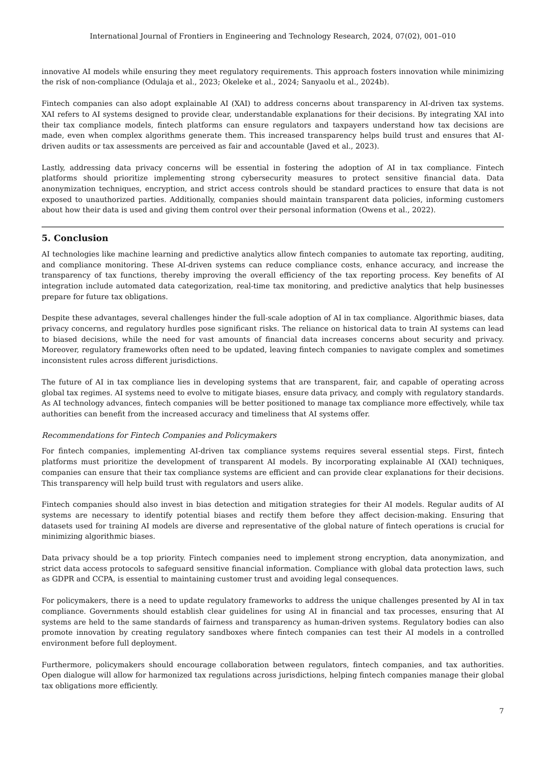International Journal of Frontiers in Engineering and Technology Research, 2024, 07(02), 001–010
innovative AI models while ensuring they meet regulatory requirements. This approach fosters innovation while minimizing the risk of non-compliance (Odulaja et al., 2023; Okeleke et al., 2024; Sanyaolu et al., 2024b).
Fintech companies can also adopt explainable AI (XAI) to address concerns about transparency in AI-driven tax systems. XAI refers to AI systems designed to provide clear, understandable explanations for their decisions. By integrating XAI into their tax compliance models, fintech platforms can ensure regulators and taxpayers understand how tax decisions are made, even when complex algorithms generate them. This increased transparency helps build trust and ensures that AI-driven audits or tax assessments are perceived as fair and accountable (Javed et al., 2023).
Lastly, addressing data privacy concerns will be essential in fostering the adoption of AI in tax compliance. Fintech platforms should prioritize implementing strong cybersecurity measures to protect sensitive financial data. Data anonymization techniques, encryption, and strict access controls should be standard practices to ensure that data is not exposed to unauthorized parties. Additionally, companies should maintain transparent data policies, informing customers about how their data is used and giving them control over their personal information (Owens et al., 2022).
5. Conclusion
AI technologies like machine learning and predictive analytics allow fintech companies to automate tax reporting, auditing, and compliance monitoring. These AI-driven systems can reduce compliance costs, enhance accuracy, and increase the transparency of tax functions, thereby improving the overall efficiency of the tax reporting process. Key benefits of AI integration include automated data categorization, real-time tax monitoring, and predictive analytics that help businesses prepare for future tax obligations.
Despite these advantages, several challenges hinder the full-scale adoption of AI in tax compliance. Algorithmic biases, data privacy concerns, and regulatory hurdles pose significant risks. The reliance on historical data to train AI systems can lead to biased decisions, while the need for vast amounts of financial data increases concerns about security and privacy. Moreover, regulatory frameworks often need to be updated, leaving fintech companies to navigate complex and sometimes inconsistent rules across different jurisdictions.
The future of AI in tax compliance lies in developing systems that are transparent, fair, and capable of operating across global tax regimes. AI systems need to evolve to mitigate biases, ensure data privacy, and comply with regulatory standards. As AI technology advances, fintech companies will be better positioned to manage tax compliance more effectively, while tax authorities can benefit from the increased accuracy and timeliness that AI systems offer.
Recommendations for Fintech Companies and Policymakers
For fintech companies, implementing AI-driven tax compliance systems requires several essential steps. First, fintech platforms must prioritize the development of transparent AI models. By incorporating explainable AI (XAI) techniques, companies can ensure that their tax compliance systems are efficient and can provide clear explanations for their decisions. This transparency will help build trust with regulators and users alike.
Fintech companies should also invest in bias detection and mitigation strategies for their AI models. Regular audits of AI systems are necessary to identify potential biases and rectify them before they affect decision-making. Ensuring that datasets used for training AI models are diverse and representative of the global nature of fintech operations is crucial for minimizing algorithmic biases.
Data privacy should be a top priority. Fintech companies need to implement strong encryption, data anonymization, and strict data access protocols to safeguard sensitive financial information. Compliance with global data protection laws, such as GDPR and CCPA, is essential to maintaining customer trust and avoiding legal consequences.
For policymakers, there is a need to update regulatory frameworks to address the unique challenges presented by AI in tax compliance. Governments should establish clear guidelines for using AI in financial and tax processes, ensuring that AI systems are held to the same standards of fairness and transparency as human-driven systems. Regulatory bodies can also promote innovation by creating regulatory sandboxes where fintech companies can test their AI models in a controlled environment before full deployment.
Furthermore, policymakers should encourage collaboration between regulators, fintech companies, and tax authorities. Open dialogue will allow for harmonized tax regulations across jurisdictions, helping fintech companies manage their global tax obligations more efficiently.
7